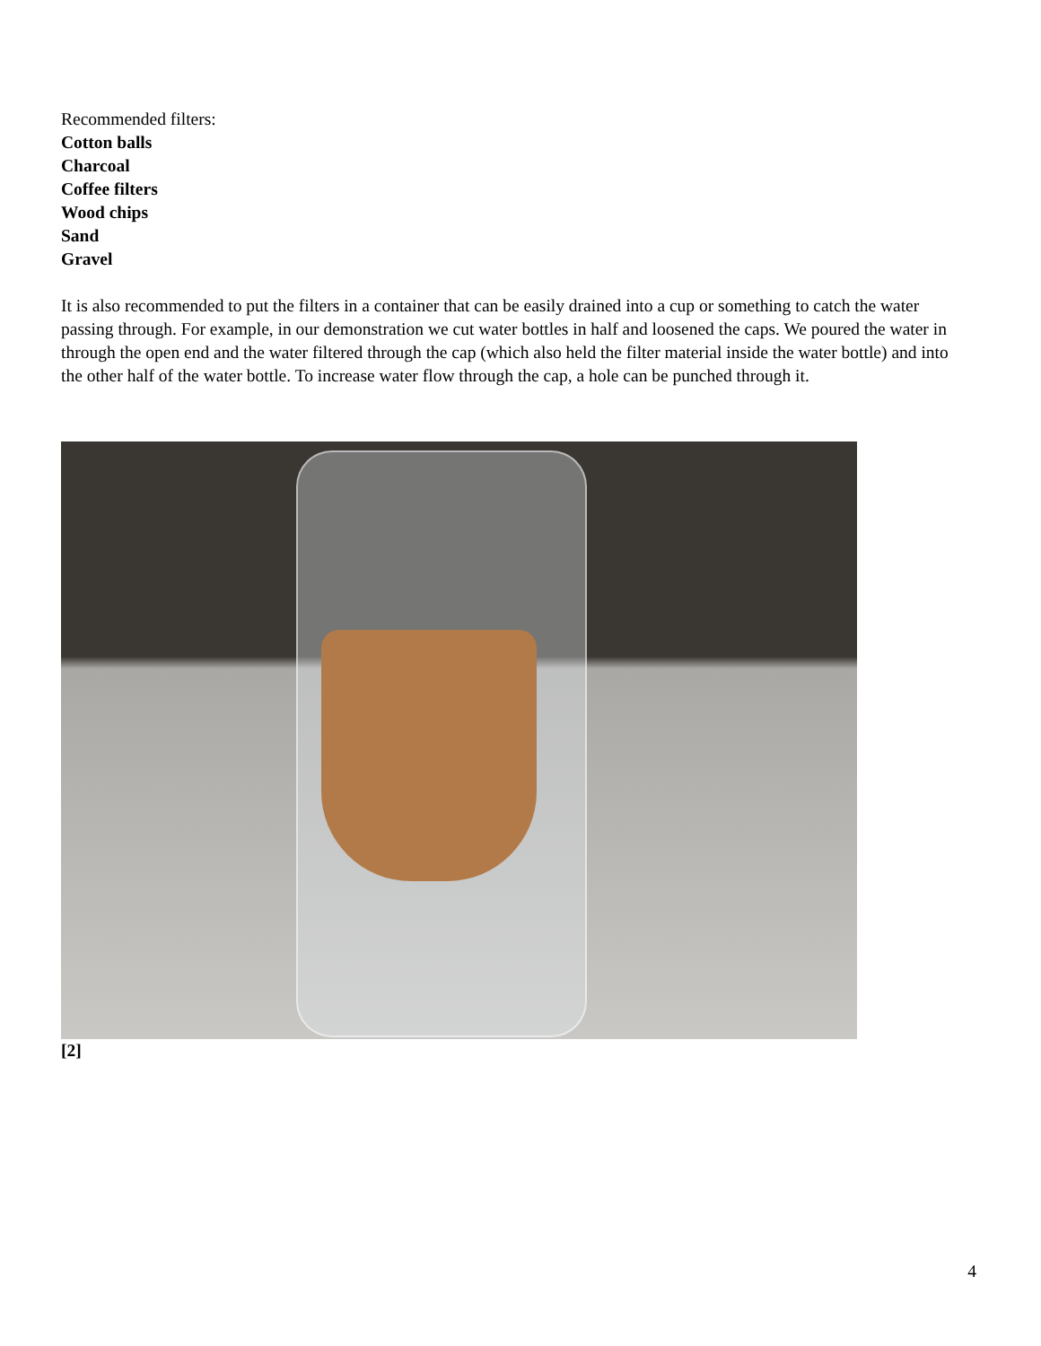Recommended filters:
Cotton balls
Charcoal
Coffee filters
Wood chips
Sand
Gravel
It is also recommended to put the filters in a container that can be easily drained into a cup or something to catch the water passing through. For example, in our demonstration we cut water bottles in half and loosened the caps. We poured the water in through the open end and the water filtered through the cap (which also held the filter material inside the water bottle) and into the other half of the water bottle. To increase water flow through the cap, a hole can be punched through it.
[2]
4